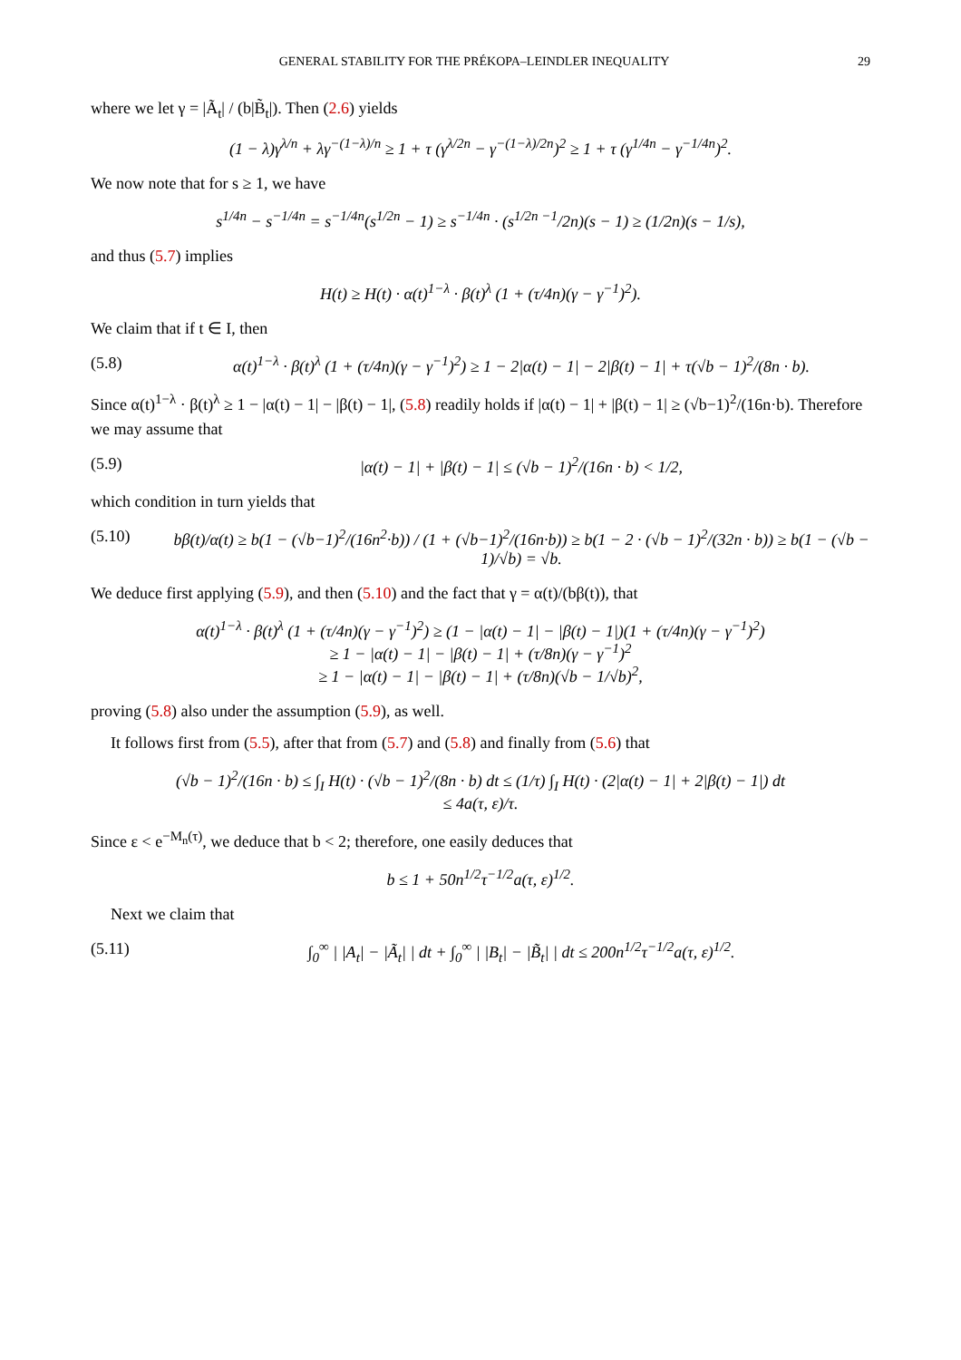GENERAL STABILITY FOR THE PRÉKOPA–LEINDLER INEQUALITY 29
where we let γ = |Ã<sub>t</sub>| / (b|B̃<sub>t</sub>|). Then (2.6) yields
(1 − λ)γ<sup>λ/n</sup> + λγ<sup>−(1−λ)/n</sup> ≥ 1 + τ (γ<sup>λ/2n</sup> − γ<sup>−(1−λ)/2n</sup>)<sup>2</sup> ≥ 1 + τ (γ<sup>1/4n</sup> − γ<sup>−1/4n</sup>)<sup>2</sup>.
We now note that for s ≥ 1, we have
s<sup>1/4n</sup> − s<sup>−1/4n</sup> = s<sup>−1/4n</sup>(s<sup>1/2n</sup> − 1) ≥ s<sup>−1/4n</sup> · (s<sup>1/2n −1</sup>/2n)(s − 1) ≥ (1/2n)(s − 1/s),
and thus (5.7) implies
H(t) ≥ H(t) · α(t)<sup>1−λ</sup> · β(t)<sup>λ</sup> (1 + (τ/4n)(γ − γ<sup>−1</sup>)<sup>2</sup>).
We claim that if t ∈ I, then
(5.8) α(t)<sup>1−λ</sup> · β(t)<sup>λ</sup> (1 + (τ/4n)(γ − γ<sup>−1</sup>)<sup>2</sup>) ≥ 1 − 2|α(t) − 1| − 2|β(t) − 1| + τ(√b − 1)<sup>2</sup>/(8n · b).
Since α(t)<sup>1−λ</sup> · β(t)<sup>λ</sup> ≥ 1 − |α(t) − 1| − |β(t) − 1|, (5.8) readily holds if |α(t) − 1| + |β(t) − 1| ≥ (√b−1)<sup>2</sup>/(16n·b). Therefore we may assume that
(5.9) |α(t) − 1| + |β(t) − 1| ≤ (√b − 1)<sup>2</sup>/(16n · b) < 1/2,
which condition in turn yields that
(5.10) bβ(t)/α(t) ≥ b(1 − (√b−1)<sup>2</sup>/(16n<sup>2</sup>·b)) / (1 + (√b−1)<sup>2</sup>/(16n·b)) ≥ b(1 − 2 · (√b − 1)<sup>2</sup>/(32n · b)) ≥ b(1 − (√b − 1)/√b) = √b.
We deduce first applying (5.9), and then (5.10) and the fact that γ = α(t)/(bβ(t)), that
α(t)<sup>1−λ</sup> · β(t)<sup>λ</sup> (1 + (τ/4n)(γ − γ<sup>−1</sup>)<sup>2</sup>) ≥ (1 − |α(t) − 1| − |β(t) − 1|)(1 + (τ/4n)(γ − γ<sup>−1</sup>)<sup>2</sup>)
≥ 1 − |α(t) − 1| − |β(t) − 1| + (τ/8n)(γ − γ<sup>−1</sup>)<sup>2</sup>
≥ 1 − |α(t) − 1| − |β(t) − 1| + (τ/8n)(√b − 1/√b)<sup>2</sup>,
proving (5.8) also under the assumption (5.9), as well.
It follows first from (5.5), after that from (5.7) and (5.8) and finally from (5.6) that
(√b − 1)<sup>2</sup>/(16n · b) ≤ ∫<sub>I</sub> H(t) · (√b − 1)<sup>2</sup>/(8n · b) dt ≤ (1/τ) ∫<sub>I</sub> H(t) · (2|α(t) − 1| + 2|β(t) − 1|) dt
≤ 4a(τ, ε)/τ.
Since ε < e<sup>−M<sub>n</sub>(τ)</sup>, we deduce that b < 2; therefore, one easily deduces that
b ≤ 1 + 50n<sup>1/2</sup>τ<sup>−1/2</sup>a(τ, ε)<sup>1/2</sup>.
Next we claim that
(5.11) ∫<sub>0</sub><sup>∞</sup> | |A<sub>t</sub>| − |Ã<sub>t</sub>| | dt + ∫<sub>0</sub><sup>∞</sup> | |B<sub>t</sub>| − |B̃<sub>t</sub>| | dt ≤ 200n<sup>1/2</sup>τ<sup>−1/2</sup>a(τ, ε)<sup>1/2</sup>.